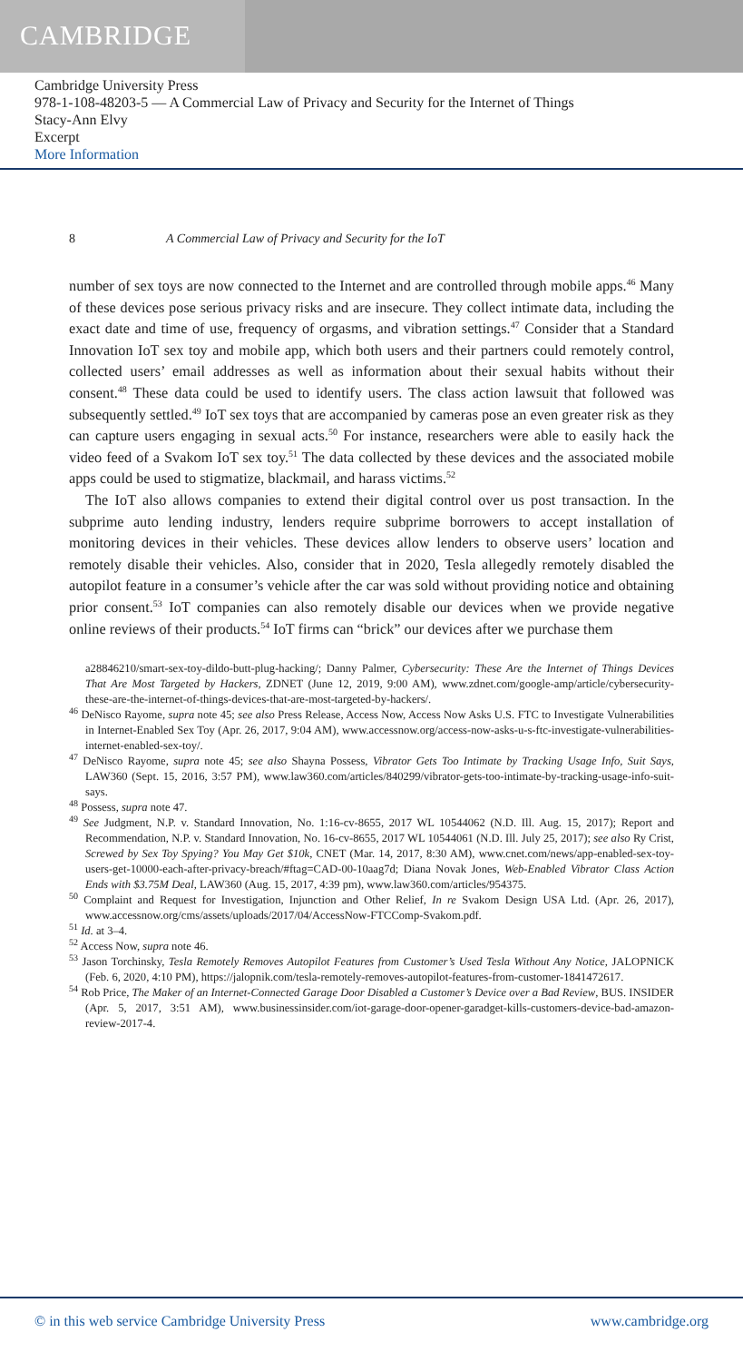CAMBRIDGE
Cambridge University Press
978-1-108-48203-5 — A Commercial Law of Privacy and Security for the Internet of Things
Stacy-Ann Elvy
Excerpt
More Information
8 A Commercial Law of Privacy and Security for the IoT
number of sex toys are now connected to the Internet and are controlled through mobile apps.<sup>46</sup> Many of these devices pose serious privacy risks and are insecure. They collect intimate data, including the exact date and time of use, frequency of orgasms, and vibration settings.<sup>47</sup> Consider that a Standard Innovation IoT sex toy and mobile app, which both users and their partners could remotely control, collected users’ email addresses as well as information about their sexual habits without their consent.<sup>48</sup> These data could be used to identify users. The class action lawsuit that followed was subsequently settled.<sup>49</sup> IoT sex toys that are accompanied by cameras pose an even greater risk as they can capture users engaging in sexual acts.<sup>50</sup> For instance, researchers were able to easily hack the video feed of a Svakom IoT sex toy.<sup>51</sup> The data collected by these devices and the associated mobile apps could be used to stigmatize, blackmail, and harass victims.<sup>52</sup>
The IoT also allows companies to extend their digital control over us post transaction. In the subprime auto lending industry, lenders require subprime borrowers to accept installation of monitoring devices in their vehicles. These devices allow lenders to observe users’ location and remotely disable their vehicles. Also, consider that in 2020, Tesla allegedly remotely disabled the autopilot feature in a consumer’s vehicle after the car was sold without providing notice and obtaining prior consent.<sup>53</sup> IoT companies can also remotely disable our devices when we provide negative online reviews of their products.<sup>54</sup> IoT firms can “brick” our devices after we purchase them
a28846210/smart-sex-toy-dildo-butt-plug-hacking/; Danny Palmer, Cybersecurity: These Are the Internet of Things Devices That Are Most Targeted by Hackers, ZDNET (June 12, 2019, 9:00 AM), www.zdnet.com/google-amp/article/cybersecurity-these-are-the-internet-of-things-devices-that-are-most-targeted-by-hackers/.
<sup>46</sup> DeNisco Rayome, supra note 45; see also Press Release, Access Now, Access Now Asks U.S. FTC to Investigate Vulnerabilities in Internet-Enabled Sex Toy (Apr. 26, 2017, 9:04 AM), www.accessnow.org/access-now-asks-u-s-ftc-investigate-vulnerabilities-internet-enabled-sex-toy/.
<sup>47</sup> DeNisco Rayome, supra note 45; see also Shayna Possess, Vibrator Gets Too Intimate by Tracking Usage Info, Suit Says, LAW360 (Sept. 15, 2016, 3:57 PM), www.law360.com/articles/840299/vibrator-gets-too-intimate-by-tracking-usage-info-suit-says.
<sup>48</sup> Possess, supra note 47.
<sup>49</sup> See Judgment, N.P. v. Standard Innovation, No. 1:16-cv-8655, 2017 WL 10544062 (N.D. Ill. Aug. 15, 2017); Report and Recommendation, N.P. v. Standard Innovation, No. 16-cv-8655, 2017 WL 10544061 (N.D. Ill. July 25, 2017); see also Ry Crist, Screwed by Sex Toy Spying? You May Get $10k, CNET (Mar. 14, 2017, 8:30 AM), www.cnet.com/news/app-enabled-sex-toy-users-get-10000-each-after-privacy-breach/#ftag=CAD-00-10aag7d; Diana Novak Jones, Web-Enabled Vibrator Class Action Ends with $3.75M Deal, LAW360 (Aug. 15, 2017, 4:39 pm), www.law360.com/articles/954375.
<sup>50</sup> Complaint and Request for Investigation, Injunction and Other Relief, In re Svakom Design USA Ltd. (Apr. 26, 2017), www.accessnow.org/cms/assets/uploads/2017/04/AccessNow-FTCComp-Svakom.pdf.
<sup>51</sup> Id. at 3–4.
<sup>52</sup> Access Now, supra note 46.
<sup>53</sup> Jason Torchinsky, Tesla Remotely Removes Autopilot Features from Customer’s Used Tesla Without Any Notice, JALOPNICK (Feb. 6, 2020, 4:10 PM), https://jalopnik.com/tesla-remotely-removes-autopilot-features-from-customer-1841472617.
<sup>54</sup> Rob Price, The Maker of an Internet-Connected Garage Door Disabled a Customer’s Device over a Bad Review, BUS. INSIDER (Apr. 5, 2017, 3:51 AM), www.businessinsider.com/iot-garage-door-opener-garadget-kills-customers-device-bad-amazon-review-2017-4.
© in this web service Cambridge University Press www.cambridge.org